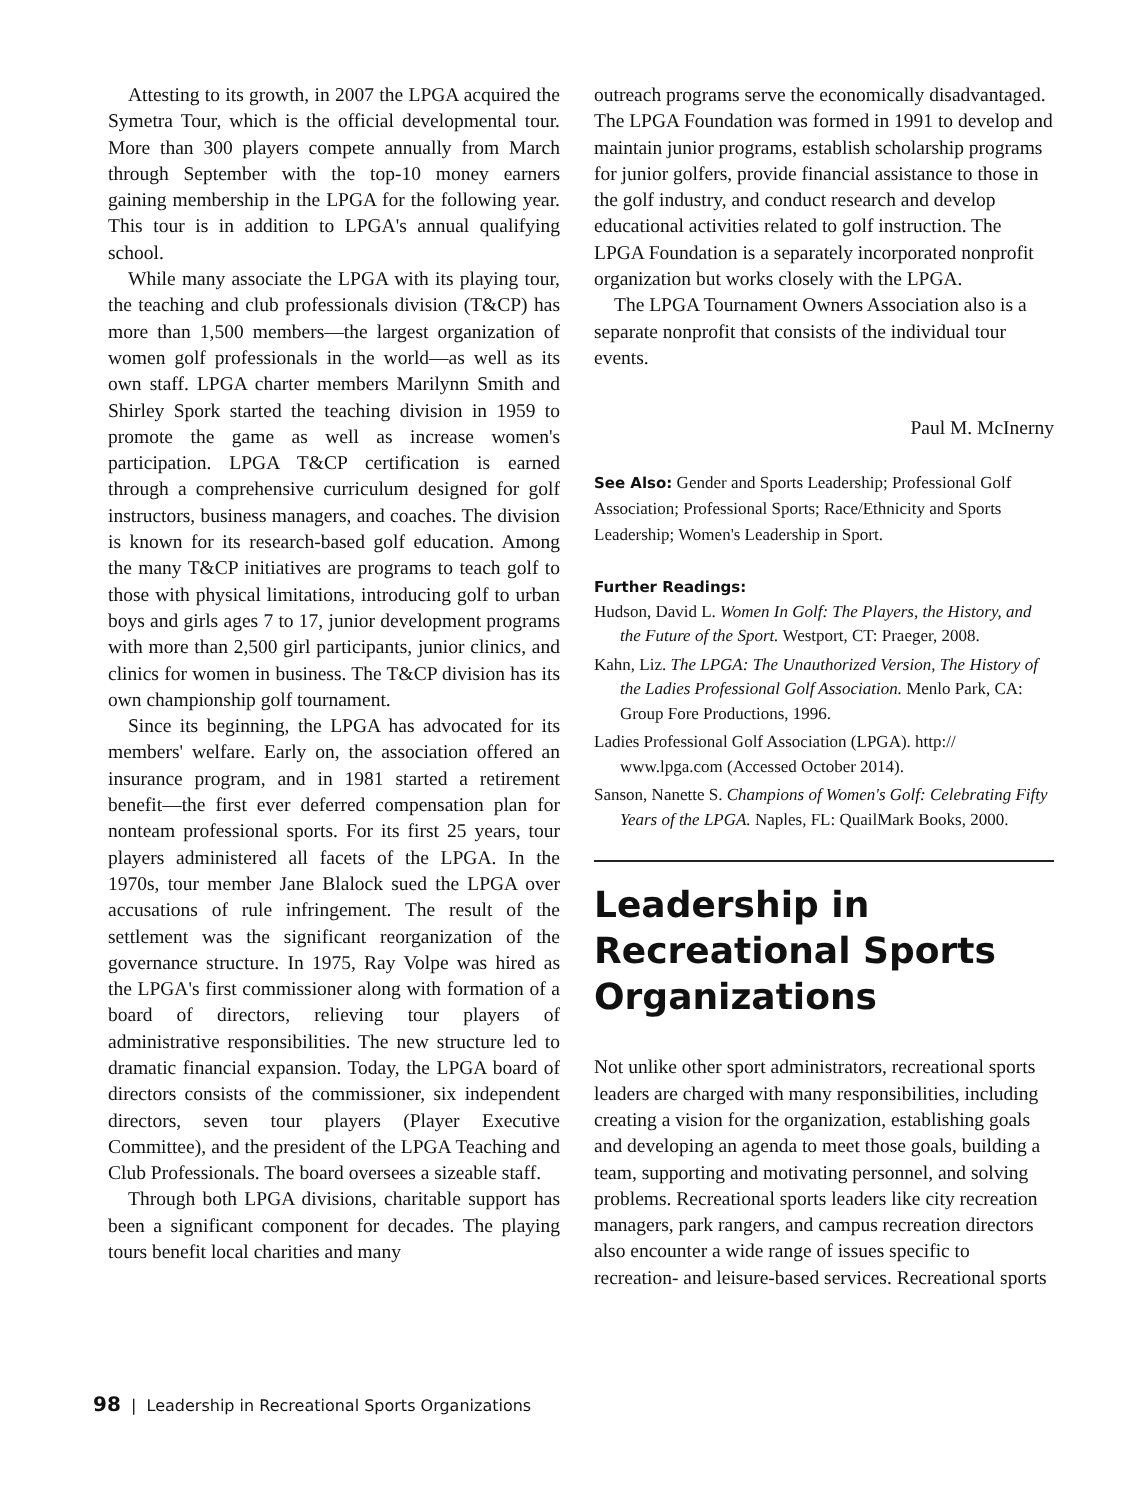Attesting to its growth, in 2007 the LPGA acquired the Symetra Tour, which is the official developmental tour. More than 300 players compete annually from March through September with the top-10 money earners gaining membership in the LPGA for the following year. This tour is in addition to LPGA's annual qualifying school.
While many associate the LPGA with its playing tour, the teaching and club professionals division (T&CP) has more than 1,500 members—the largest organization of women golf professionals in the world—as well as its own staff. LPGA charter members Marilynn Smith and Shirley Spork started the teaching division in 1959 to promote the game as well as increase women's participation. LPGA T&CP certification is earned through a comprehensive curriculum designed for golf instructors, business managers, and coaches. The division is known for its research-based golf education. Among the many T&CP initiatives are programs to teach golf to those with physical limitations, introducing golf to urban boys and girls ages 7 to 17, junior development programs with more than 2,500 girl participants, junior clinics, and clinics for women in business. The T&CP division has its own championship golf tournament.
Since its beginning, the LPGA has advocated for its members' welfare. Early on, the association offered an insurance program, and in 1981 started a retirement benefit—the first ever deferred compensation plan for nonteam professional sports. For its first 25 years, tour players administered all facets of the LPGA. In the 1970s, tour member Jane Blalock sued the LPGA over accusations of rule infringement. The result of the settlement was the significant reorganization of the governance structure. In 1975, Ray Volpe was hired as the LPGA's first commissioner along with formation of a board of directors, relieving tour players of administrative responsibilities. The new structure led to dramatic financial expansion. Today, the LPGA board of directors consists of the commissioner, six independent directors, seven tour players (Player Executive Committee), and the president of the LPGA Teaching and Club Professionals. The board oversees a sizeable staff.
Through both LPGA divisions, charitable support has been a significant component for decades. The playing tours benefit local charities and many
outreach programs serve the economically disadvantaged. The LPGA Foundation was formed in 1991 to develop and maintain junior programs, establish scholarship programs for junior golfers, provide financial assistance to those in the golf industry, and conduct research and develop educational activities related to golf instruction. The LPGA Foundation is a separately incorporated nonprofit organization but works closely with the LPGA.
The LPGA Tournament Owners Association also is a separate nonprofit that consists of the individual tour events.
Paul M. McInerny
See Also: Gender and Sports Leadership; Professional Golf Association; Professional Sports; Race/Ethnicity and Sports Leadership; Women's Leadership in Sport.
Further Readings:
Hudson, David L. Women In Golf: The Players, the History, and the Future of the Sport. Westport, CT: Praeger, 2008.
Kahn, Liz. The LPGA: The Unauthorized Version, The History of the Ladies Professional Golf Association. Menlo Park, CA: Group Fore Productions, 1996.
Ladies Professional Golf Association (LPGA). http:// www.lpga.com (Accessed October 2014).
Sanson, Nanette S. Champions of Women's Golf: Celebrating Fifty Years of the LPGA. Naples, FL: QuailMark Books, 2000.
Leadership in Recreational Sports Organizations
Not unlike other sport administrators, recreational sports leaders are charged with many responsibilities, including creating a vision for the organization, establishing goals and developing an agenda to meet those goals, building a team, supporting and motivating personnel, and solving problems. Recreational sports leaders like city recreation managers, park rangers, and campus recreation directors also encounter a wide range of issues specific to recreation- and leisure-based services. Recreational sports
98 | Leadership in Recreational Sports Organizations